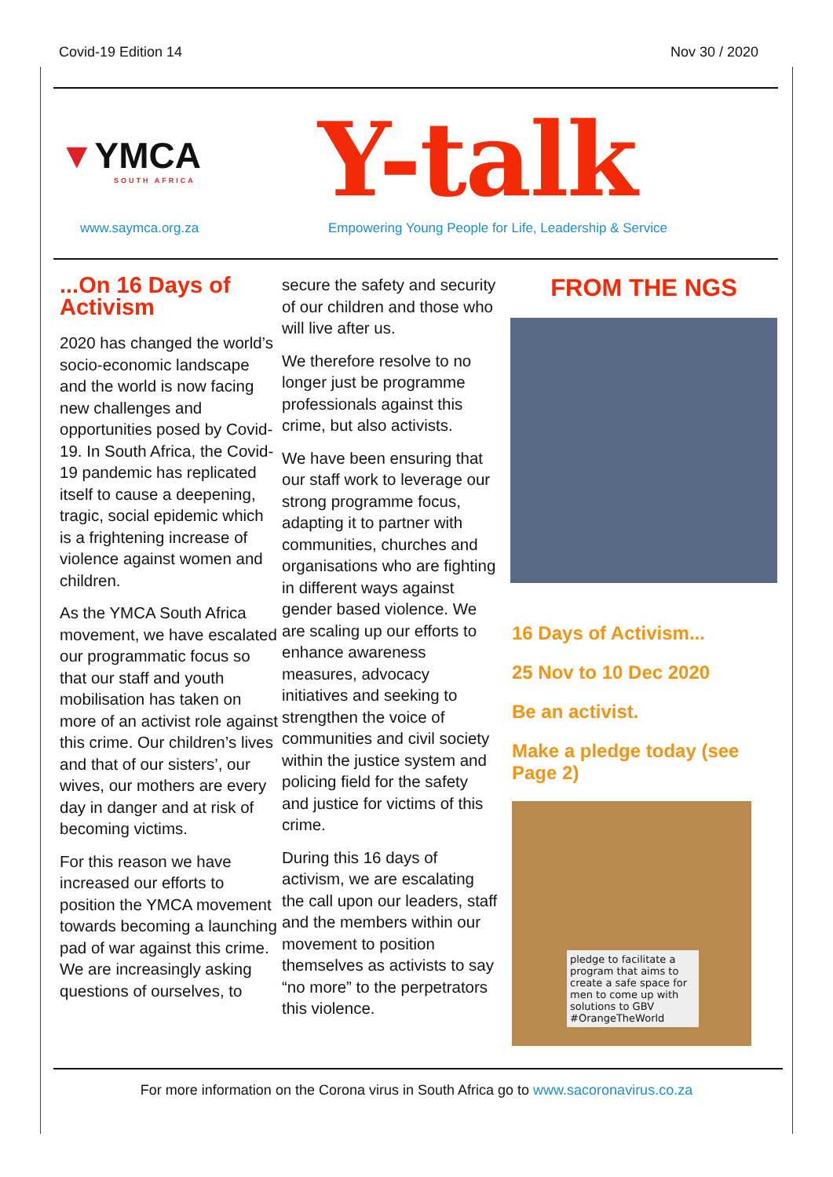Covid-19 Edition 14 Nov 30 / 2020
▼YMCA
SOUTH AFRICA
Y-talk
www.saymca.org.za Empowering Young People for Life, Leadership & Service
...On 16 Days of Activism
2020 has changed the world’s socio-economic landscape and the world is now facing new challenges and opportunities posed by Covid-19. In South Africa, the Covid-19 pandemic has replicated itself to cause a deepening, tragic, social epidemic which is a frightening increase of violence against women and children.
As the YMCA South Africa movement, we have escalated our programmatic focus so that our staff and youth mobilisation has taken on more of an activist role against this crime. Our children’s lives and that of our sisters’, our wives, our mothers are every day in danger and at risk of becoming victims.
For this reason we have increased our efforts to position the YMCA movement towards becoming a launching pad of war against this crime. We are increasingly asking questions of ourselves, to
secure the safety and security of our children and those who will live after us.
We therefore resolve to no longer just be programme professionals against this crime, but also activists.
We have been ensuring that our staff work to leverage our strong programme focus, adapting it to partner with communities, churches and organisations who are fighting in different ways against gender based violence. We are scaling up our efforts to enhance awareness measures, advocacy initiatives and seeking to strengthen the voice of communities and civil society within the justice system and policing field for the safety and justice for victims of this crime.
During this 16 days of activism, we are escalating the call upon our leaders, staff and the members within our movement to position themselves as activists to say “no more” to the perpetrators this violence.
FROM THE NGS
16 Days of Activism...
25 Nov to 10 Dec 2020
Be an activist.
Make a pledge today (see Page 2)
pledge to facilitate a program that aims to create a safe space for men to come up with solutions to GBV #OrangeTheWorld
For more information on the Corona virus in South Africa go to www.sacoronavirus.co.za